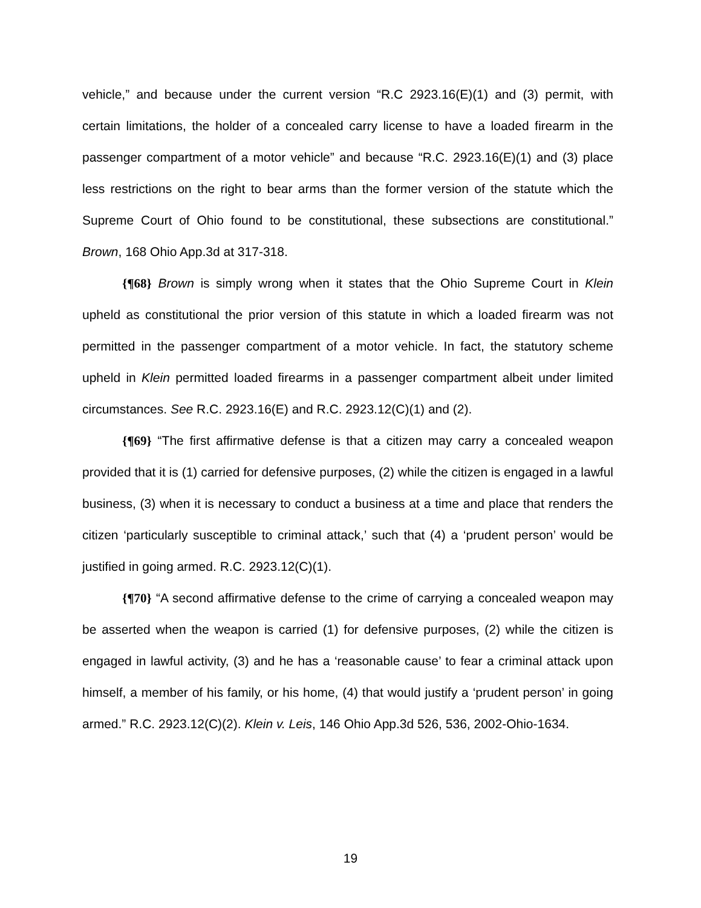vehicle,” and because under the current version “R.C 2923.16(E)(1) and (3) permit, with certain limitations, the holder of a concealed carry license to have a loaded firearm in the passenger compartment of a motor vehicle” and because “R.C. 2923.16(E)(1) and (3) place less restrictions on the right to bear arms than the former version of the statute which the Supreme Court of Ohio found to be constitutional, these subsections are constitutional.” Brown, 168 Ohio App.3d at 317-318.
{¶68} Brown is simply wrong when it states that the Ohio Supreme Court in Klein upheld as constitutional the prior version of this statute in which a loaded firearm was not permitted in the passenger compartment of a motor vehicle. In fact, the statutory scheme upheld in Klein permitted loaded firearms in a passenger compartment albeit under limited circumstances. See R.C. 2923.16(E) and R.C. 2923.12(C)(1) and (2).
{¶69} “The first affirmative defense is that a citizen may carry a concealed weapon provided that it is (1) carried for defensive purposes, (2) while the citizen is engaged in a lawful business, (3) when it is necessary to conduct a business at a time and place that renders the citizen ‘particularly susceptible to criminal attack,’ such that (4) a ‘prudent person’ would be justified in going armed. R.C. 2923.12(C)(1).
{¶70} “A second affirmative defense to the crime of carrying a concealed weapon may be asserted when the weapon is carried (1) for defensive purposes, (2) while the citizen is engaged in lawful activity, (3) and he has a ‘reasonable cause’ to fear a criminal attack upon himself, a member of his family, or his home, (4) that would justify a ‘prudent person’ in going armed.” R.C. 2923.12(C)(2). Klein v. Leis, 146 Ohio App.3d 526, 536, 2002-Ohio-1634.
19